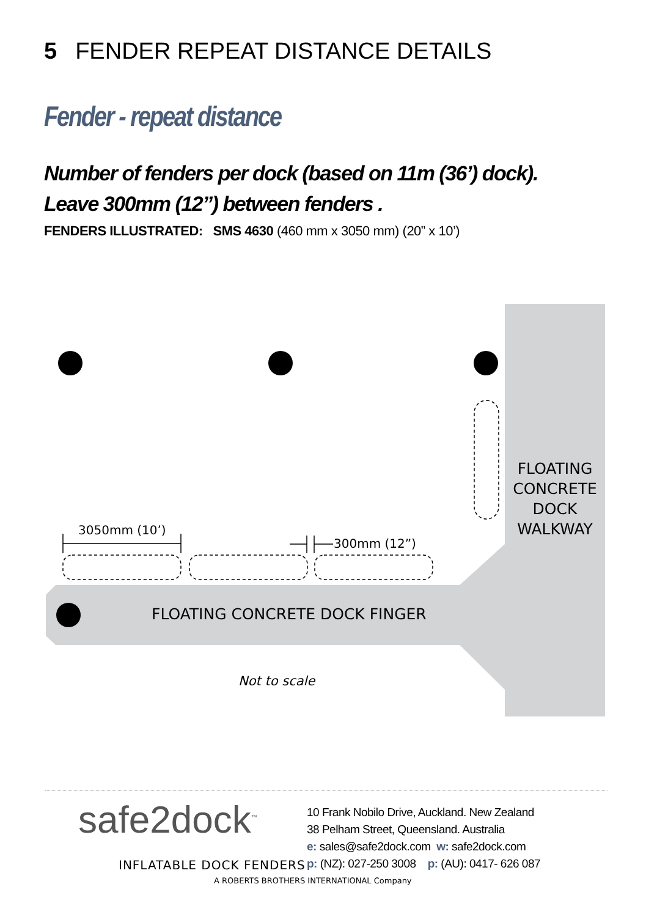5 FENDER REPEAT DISTANCE DETAILS
Fender - repeat distance
Number of fenders per dock (based on 11m (36’) dock).
Leave 300mm (12”) between fenders .
FENDERS ILLUSTRATED: SMS 4630 (460 mm x 3050 mm) (20” x 10’)
3050mm (10’)
300mm (12”)
FLOATING CONCRETE DOCK WALKWAY
FLOATING CONCRETE DOCK FINGER
Not to scale
safe2dock<sup>™</sup>
INFLATABLE DOCK FENDERS
10 Frank Nobilo Drive, Auckland. New Zealand
38 Pelham Street, Queensland. Australia
e: sales@safe2dock.com w: safe2dock.com
p: (NZ): 027-250 3008 p: (AU): 0417- 626 087
A ROBERTS BROTHERS INTERNATIONAL Company